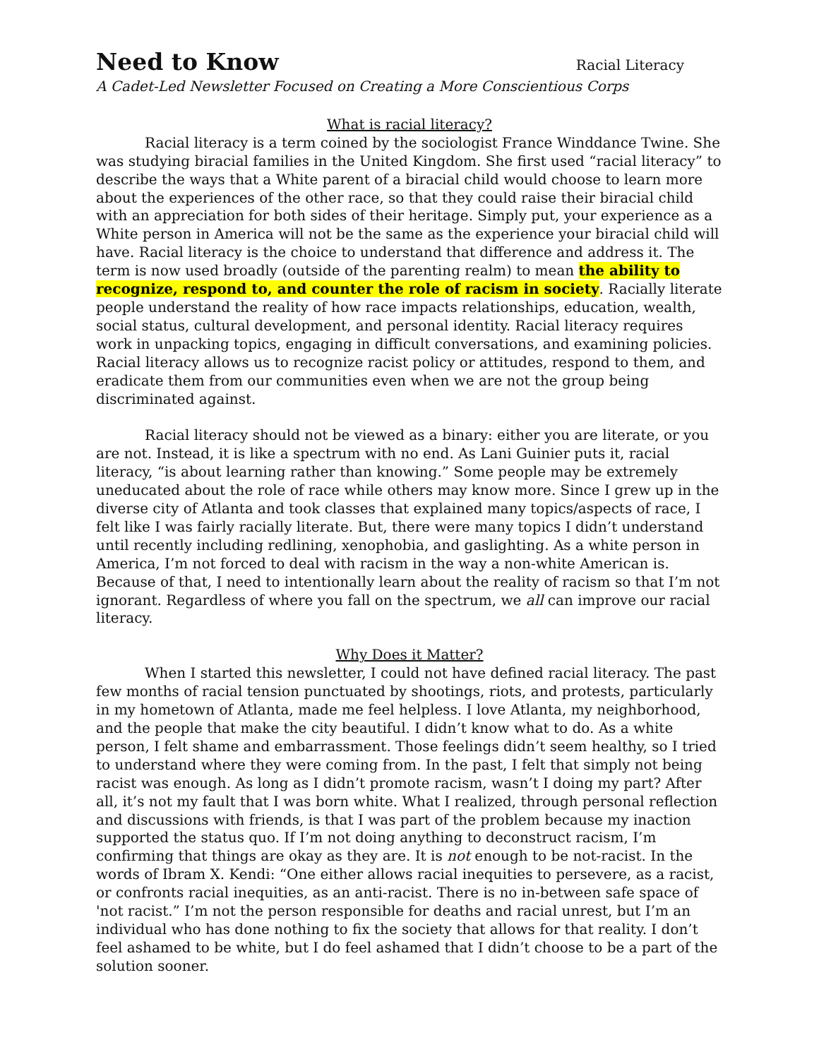Need to Know
Racial Literacy
A Cadet-Led Newsletter Focused on Creating a More Conscientious Corps
What is racial literacy?
Racial literacy is a term coined by the sociologist France Winddance Twine. She was studying biracial families in the United Kingdom. She first used “racial literacy” to describe the ways that a White parent of a biracial child would choose to learn more about the experiences of the other race, so that they could raise their biracial child with an appreciation for both sides of their heritage. Simply put, your experience as a White person in America will not be the same as the experience your biracial child will have. Racial literacy is the choice to understand that difference and address it. The term is now used broadly (outside of the parenting realm) to mean the ability to recognize, respond to, and counter the role of racism in society. Racially literate people understand the reality of how race impacts relationships, education, wealth, social status, cultural development, and personal identity. Racial literacy requires work in unpacking topics, engaging in difficult conversations, and examining policies. Racial literacy allows us to recognize racist policy or attitudes, respond to them, and eradicate them from our communities even when we are not the group being discriminated against.
Racial literacy should not be viewed as a binary: either you are literate, or you are not. Instead, it is like a spectrum with no end. As Lani Guinier puts it, racial literacy, “is about learning rather than knowing.” Some people may be extremely uneducated about the role of race while others may know more. Since I grew up in the diverse city of Atlanta and took classes that explained many topics/aspects of race, I felt like I was fairly racially literate. But, there were many topics I didn’t understand until recently including redlining, xenophobia, and gaslighting. As a white person in America, I’m not forced to deal with racism in the way a non-white American is. Because of that, I need to intentionally learn about the reality of racism so that I’m not ignorant. Regardless of where you fall on the spectrum, we all can improve our racial literacy.
Why Does it Matter?
When I started this newsletter, I could not have defined racial literacy. The past few months of racial tension punctuated by shootings, riots, and protests, particularly in my hometown of Atlanta, made me feel helpless. I love Atlanta, my neighborhood, and the people that make the city beautiful. I didn’t know what to do. As a white person, I felt shame and embarrassment. Those feelings didn’t seem healthy, so I tried to understand where they were coming from. In the past, I felt that simply not being racist was enough. As long as I didn’t promote racism, wasn’t I doing my part? After all, it’s not my fault that I was born white. What I realized, through personal reflection and discussions with friends, is that I was part of the problem because my inaction supported the status quo. If I’m not doing anything to deconstruct racism, I’m confirming that things are okay as they are. It is not enough to be not-racist. In the words of Ibram X. Kendi: “One either allows racial inequities to persevere, as a racist, or confronts racial inequities, as an anti-racist. There is no in-between safe space of 'not racist.” I’m not the person responsible for deaths and racial unrest, but I’m an individual who has done nothing to fix the society that allows for that reality. I don’t feel ashamed to be white, but I do feel ashamed that I didn’t choose to be a part of the solution sooner.